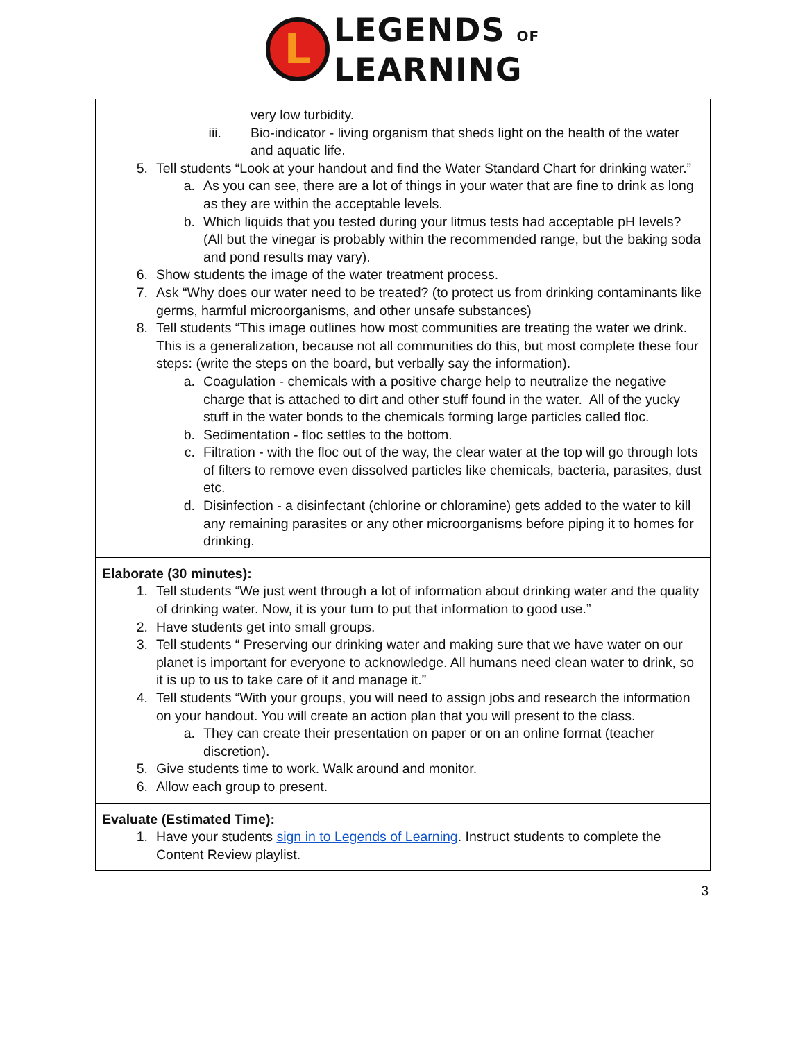L
LEGENDS OF
LEARNING
| very low turbidity. iii. Bio-indicator - living organism that sheds light on the health of the water and aquatic life. 5. Tell students “Look at your handout and find the Water Standard Chart for drinking water.” a. As you can see, there are a lot of things in your water that are fine to drink as long as they are within the acceptable levels. b. Which liquids that you tested during your litmus tests had acceptable pH levels? (All but the vinegar is probably within the recommended range, but the baking soda and pond results may vary). 6. Show students the image of the water treatment process. 7. Ask “Why does our water need to be treated? (to protect us from drinking contaminants like germs, harmful microorganisms, and other unsafe substances) 8. Tell students “This image outlines how most communities are treating the water we drink. This is a generalization, because not all communities do this, but most complete these four steps: (write the steps on the board, but verbally say the information). a. Coagulation - chemicals with a positive charge help to neutralize the negative charge that is attached to dirt and other stuff found in the water. All of the yucky stuff in the water bonds to the chemicals forming large particles called floc. b. Sedimentation - floc settles to the bottom. c. Filtration - with the floc out of the way, the clear water at the top will go through lots of filters to remove even dissolved particles like chemicals, bacteria, parasites, dust etc. d. Disinfection - a disinfectant (chlorine or chloramine) gets added to the water to kill any remaining parasites or any other microorganisms before piping it to homes for drinking. |
| Elaborate (30 minutes): 1. Tell students “We just went through a lot of information about drinking water and the quality of drinking water. Now, it is your turn to put that information to good use.” 2. Have students get into small groups. 3. Tell students “ Preserving our drinking water and making sure that we have water on our planet is important for everyone to acknowledge. All humans need clean water to drink, so it is up to us to take care of it and manage it.” 4. Tell students “With your groups, you will need to assign jobs and research the information on your handout. You will create an action plan that you will present to the class. a. They can create their presentation on paper or on an online format (teacher discretion). 5. Give students time to work. Walk around and monitor. 6. Allow each group to present. |
| Evaluate (Estimated Time): 1. Have your students sign in to Legends of Learning . Instruct students to complete the Content Review playlist. |
3